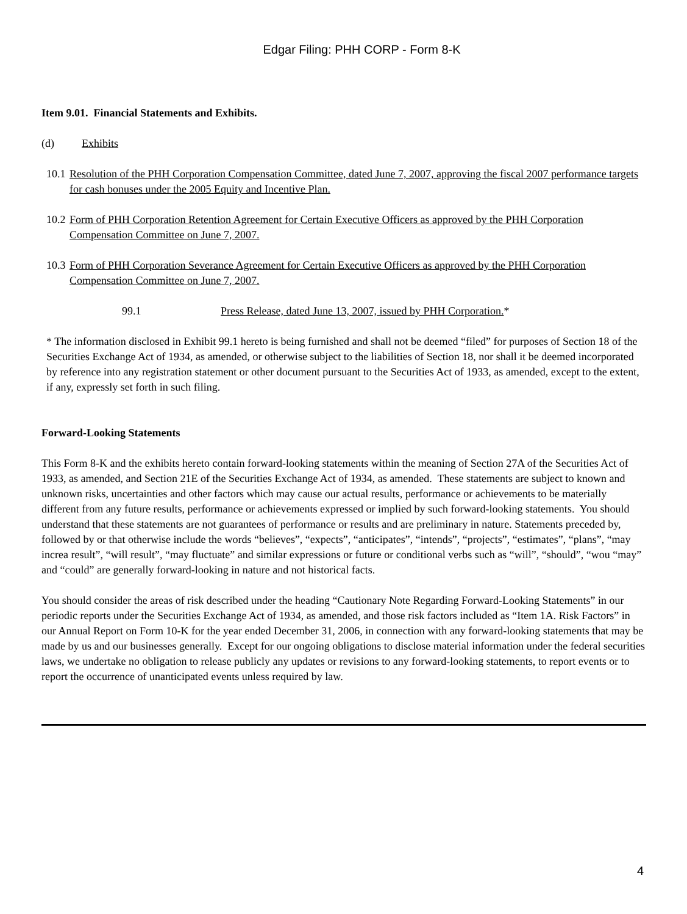Edgar Filing: PHH CORP - Form 8-K
Item 9.01. Financial Statements and Exhibits.
(d) Exhibits
10.1 Resolution of the PHH Corporation Compensation Committee, dated June 7, 2007, approving the fiscal 2007 performance targets for cash bonuses under the 2005 Equity and Incentive Plan.
10.2 Form of PHH Corporation Retention Agreement for Certain Executive Officers as approved by the PHH Corporation Compensation Committee on June 7, 2007.
10.3 Form of PHH Corporation Severance Agreement for Certain Executive Officers as approved by the PHH Corporation Compensation Committee on June 7, 2007.
99.1 Press Release, dated June 13, 2007, issued by PHH Corporation.*
* The information disclosed in Exhibit 99.1 hereto is being furnished and shall not be deemed “filed” for purposes of Section 18 of the Securities Exchange Act of 1934, as amended, or otherwise subject to the liabilities of Section 18, nor shall it be deemed incorporated by reference into any registration statement or other document pursuant to the Securities Act of 1933, as amended, except to the extent, if any, expressly set forth in such filing.
Forward-Looking Statements
This Form 8-K and the exhibits hereto contain forward-looking statements within the meaning of Section 27A of the Securities Act of 1933, as amended, and Section 21E of the Securities Exchange Act of 1934, as amended. These statements are subject to known and unknown risks, uncertainties and other factors which may cause our actual results, performance or achievements to be materially different from any future results, performance or achievements expressed or implied by such forward-looking statements. You should understand that these statements are not guarantees of performance or results and are preliminary in nature. Statements preceded by, followed by or that otherwise include the words “believes”, “expects”, “anticipates”, “intends”, “projects”, “estimates”, “plans”, “may increa result”, “will result”, “may fluctuate” and similar expressions or future or conditional verbs such as “will”, “should”, “wou “may” and “could” are generally forward-looking in nature and not historical facts.
You should consider the areas of risk described under the heading “Cautionary Note Regarding Forward-Looking Statements” in our periodic reports under the Securities Exchange Act of 1934, as amended, and those risk factors included as “Item 1A. Risk Factors” in our Annual Report on Form 10-K for the year ended December 31, 2006, in connection with any forward-looking statements that may be made by us and our businesses generally. Except for our ongoing obligations to disclose material information under the federal securities laws, we undertake no obligation to release publicly any updates or revisions to any forward-looking statements, to report events or to report the occurrence of unanticipated events unless required by law.
4